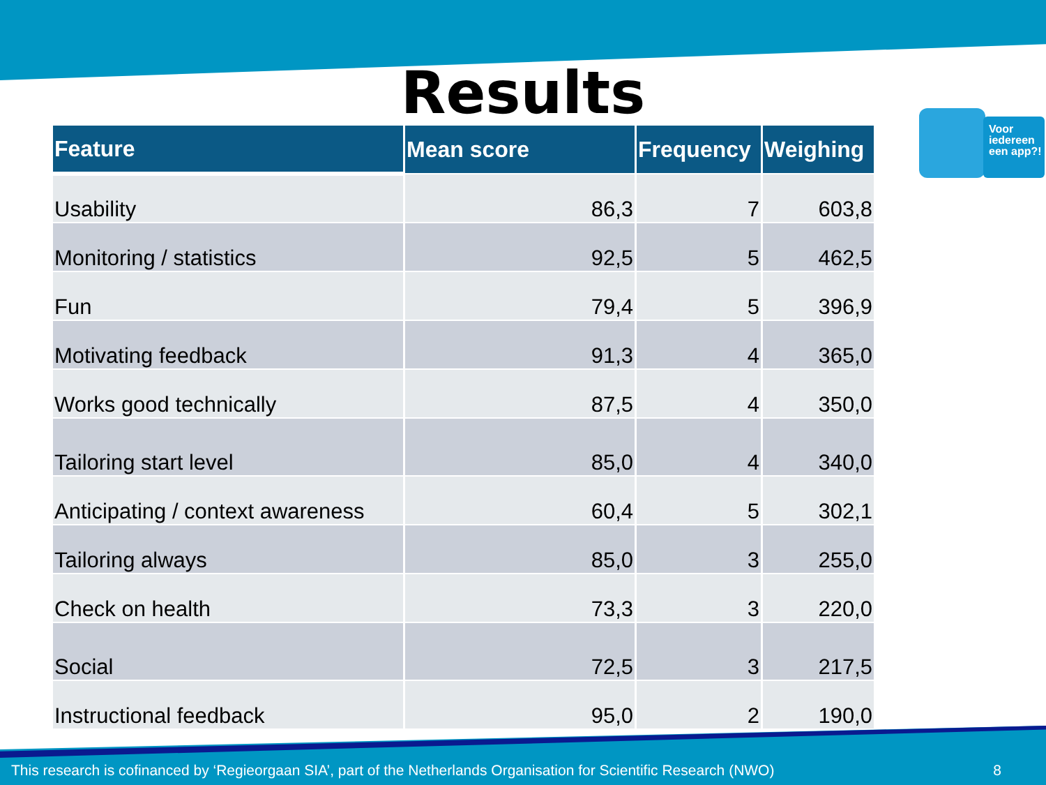Results
Voor iedereen een app?!
| Feature | Mean score | Frequency | Weighing |
| --- | --- | --- | --- |
| Usability | 86,3 | 7 | 603,8 |
| Monitoring / statistics | 92,5 | 5 | 462,5 |
| Fun | 79,4 | 5 | 396,9 |
| Motivating feedback | 91,3 | 4 | 365,0 |
| Works good technically | 87,5 | 4 | 350,0 |
| Tailoring start level | 85,0 | 4 | 340,0 |
| Anticipating / context awareness | 60,4 | 5 | 302,1 |
| Tailoring always | 85,0 | 3 | 255,0 |
| Check on health | 73,3 | 3 | 220,0 |
| Social | 72,5 | 3 | 217,5 |
| Instructional feedback | 95,0 | 2 | 190,0 |
This research is cofinanced by ‘Regieorgaan SIA’, part of the Netherlands Organisation for Scientific Research (NWO) 8